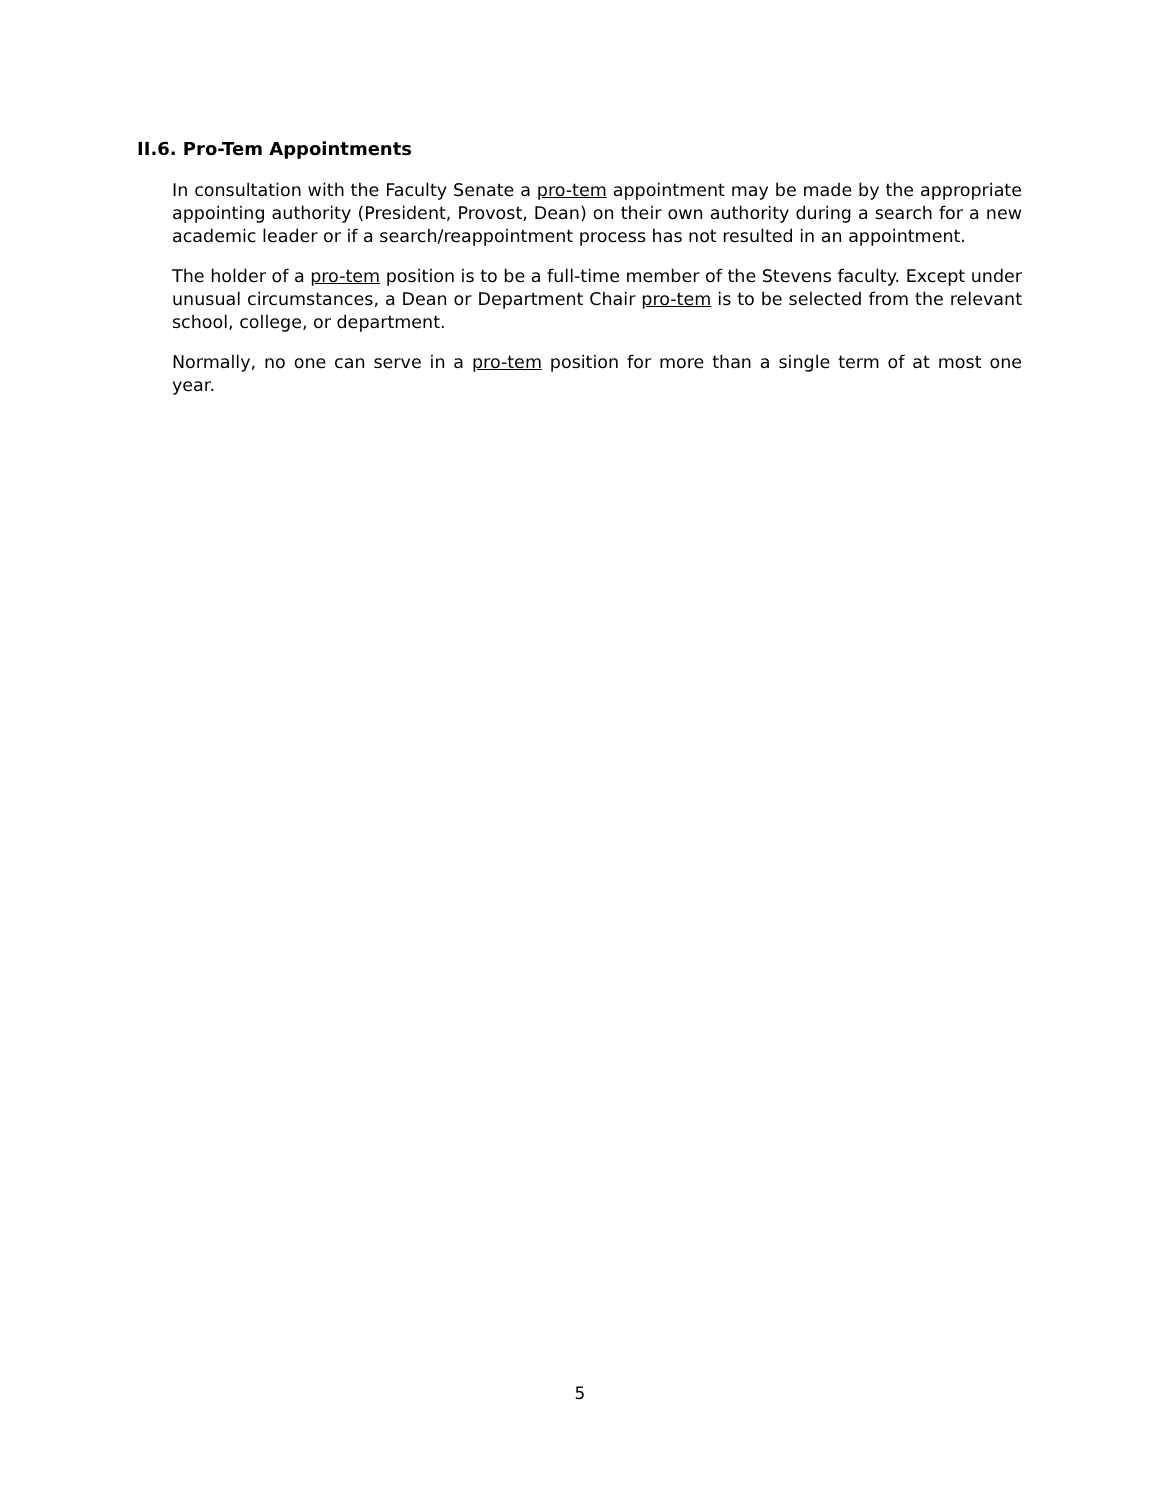II.6. Pro-Tem Appointments
In consultation with the Faculty Senate a pro-tem appointment may be made by the appropriate appointing authority (President, Provost, Dean) on their own authority during a search for a new academic leader or if a search/reappointment process has not resulted in an appointment.
The holder of a pro-tem position is to be a full-time member of the Stevens faculty. Except under unusual circumstances, a Dean or Department Chair pro-tem is to be selected from the relevant school, college, or department.
Normally, no one can serve in a pro-tem position for more than a single term of at most one year.
5